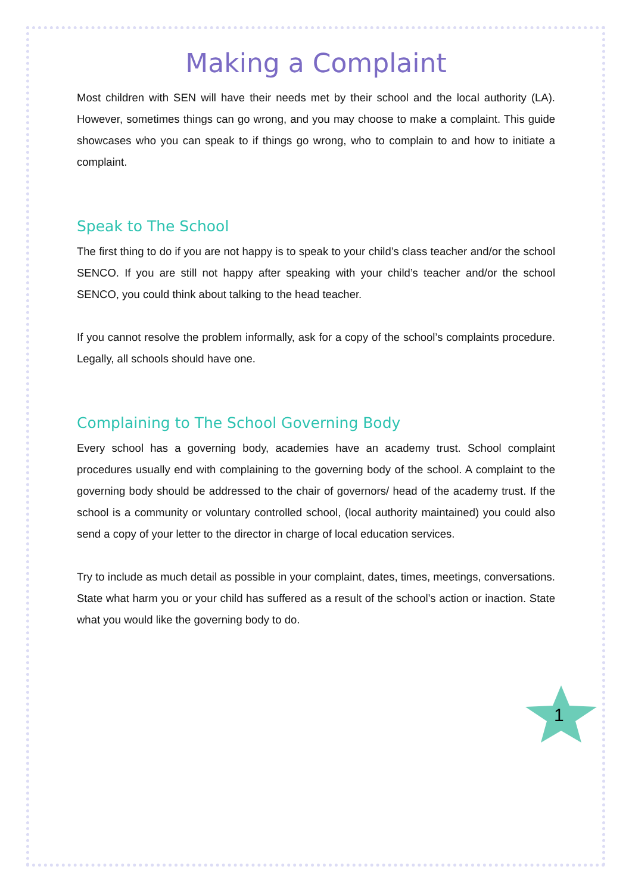Making a Complaint
Most children with SEN will have their needs met by their school and the local authority (LA). However, sometimes things can go wrong, and you may choose to make a complaint. This guide showcases who you can speak to if things go wrong, who to complain to and how to initiate a complaint.
Speak to The School
The first thing to do if you are not happy is to speak to your child’s class teacher and/or the school SENCO. If you are still not happy after speaking with your child’s teacher and/or the school SENCO, you could think about talking to the head teacher.
If you cannot resolve the problem informally, ask for a copy of the school’s complaints procedure. Legally, all schools should have one.
Complaining to The School Governing Body
Every school has a governing body, academies have an academy trust. School complaint procedures usually end with complaining to the governing body of the school. A complaint to the governing body should be addressed to the chair of governors/ head of the academy trust. If the school is a community or voluntary controlled school, (local authority maintained) you could also send a copy of your letter to the director in charge of local education services.
Try to include as much detail as possible in your complaint, dates, times, meetings, conversations. State what harm you or your child has suffered as a result of the school’s action or inaction. State what you would like the governing body to do.
1